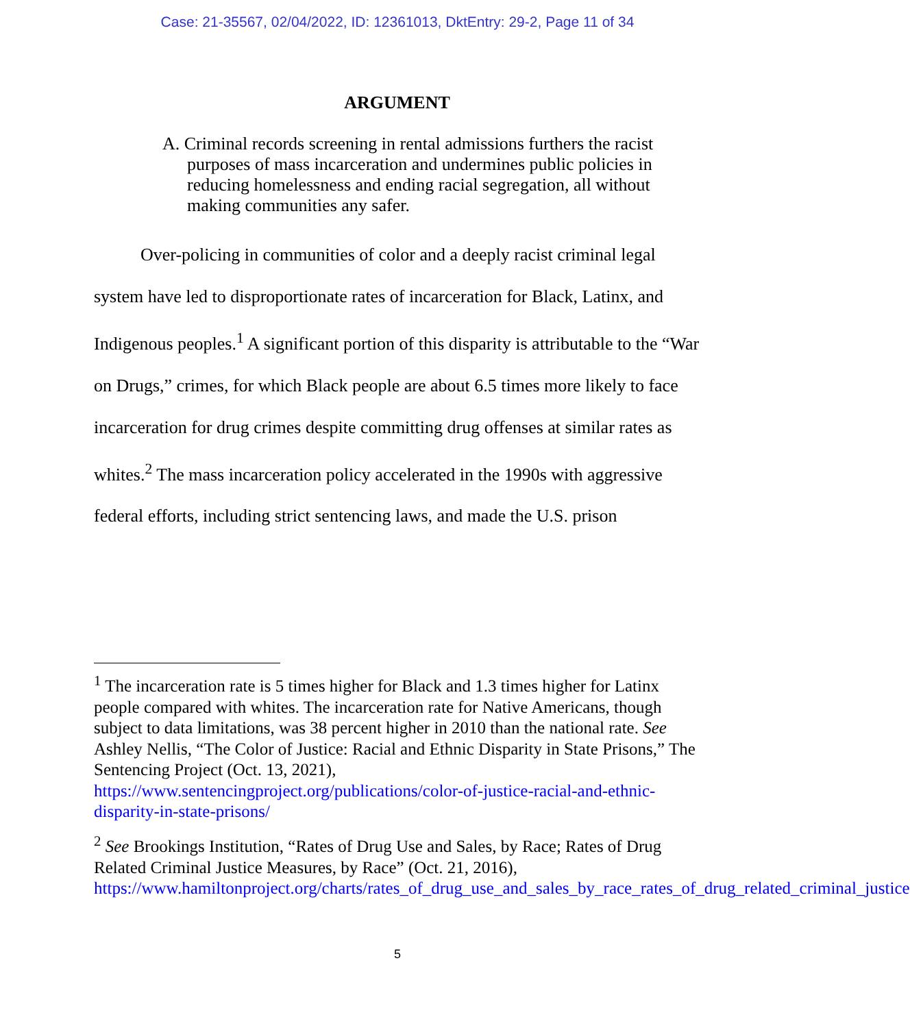Case: 21-35567, 02/04/2022, ID: 12361013, DktEntry: 29-2, Page 11 of 34
ARGUMENT
A. Criminal records screening in rental admissions furthers the racist purposes of mass incarceration and undermines public policies in reducing homelessness and ending racial segregation, all without making communities any safer.
Over-policing in communities of color and a deeply racist criminal legal system have led to disproportionate rates of incarceration for Black, Latinx, and Indigenous peoples.<sup>1</sup> A significant portion of this disparity is attributable to the “War on Drugs,” crimes, for which Black people are about 6.5 times more likely to face incarceration for drug crimes despite committing drug offenses at similar rates as whites.<sup>2</sup> The mass incarceration policy accelerated in the 1990s with aggressive federal efforts, including strict sentencing laws, and made the U.S. prison
<sup>1</sup> The incarceration rate is 5 times higher for Black and 1.3 times higher for Latinx people compared with whites. The incarceration rate for Native Americans, though subject to data limitations, was 38 percent higher in 2010 than the national rate. See Ashley Nellis, “The Color of Justice: Racial and Ethnic Disparity in State Prisons,” The Sentencing Project (Oct. 13, 2021), https://www.sentencingproject.org/publications/color-of-justice-racial-and-ethnic-disparity-in-state-prisons/
<sup>2</sup> See Brookings Institution, “Rates of Drug Use and Sales, by Race; Rates of Drug Related Criminal Justice Measures, by Race” (Oct. 21, 2016), https://www.hamiltonproject.org/charts/rates_of_drug_use_and_sales_by_race_rates_of_drug_related_criminal_justice
5